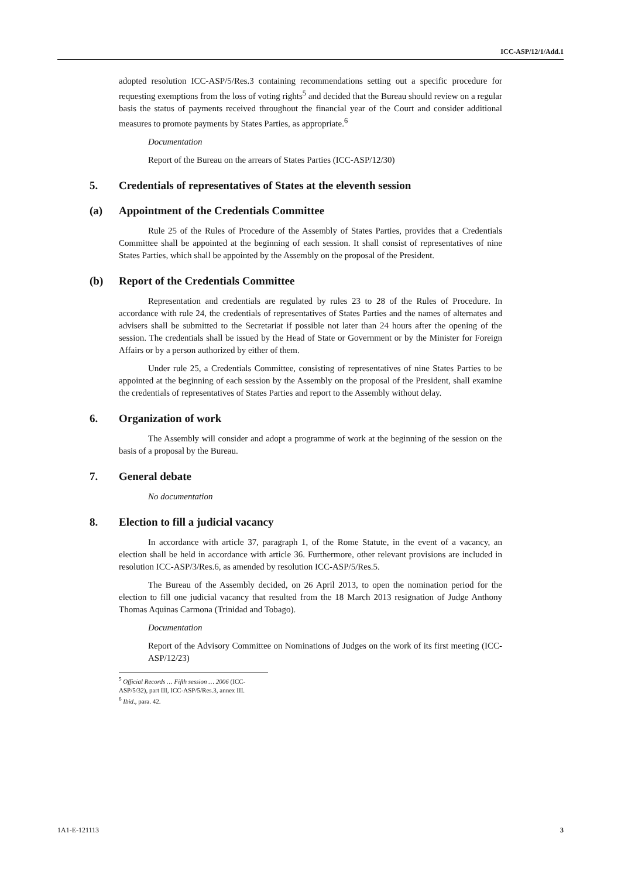ICC-ASP/12/1/Add.1
adopted resolution ICC-ASP/5/Res.3 containing recommendations setting out a specific procedure for requesting exemptions from the loss of voting rights<sup>5</sup> and decided that the Bureau should review on a regular basis the status of payments received throughout the financial year of the Court and consider additional measures to promote payments by States Parties, as appropriate.<sup>6</sup>
Documentation
Report of the Bureau on the arrears of States Parties (ICC-ASP/12/30)
5. Credentials of representatives of States at the eleventh session
(a) Appointment of the Credentials Committee
Rule 25 of the Rules of Procedure of the Assembly of States Parties, provides that a Credentials Committee shall be appointed at the beginning of each session. It shall consist of representatives of nine States Parties, which shall be appointed by the Assembly on the proposal of the President.
(b) Report of the Credentials Committee
Representation and credentials are regulated by rules 23 to 28 of the Rules of Procedure. In accordance with rule 24, the credentials of representatives of States Parties and the names of alternates and advisers shall be submitted to the Secretariat if possible not later than 24 hours after the opening of the session. The credentials shall be issued by the Head of State or Government or by the Minister for Foreign Affairs or by a person authorized by either of them.
Under rule 25, a Credentials Committee, consisting of representatives of nine States Parties to be appointed at the beginning of each session by the Assembly on the proposal of the President, shall examine the credentials of representatives of States Parties and report to the Assembly without delay.
6. Organization of work
The Assembly will consider and adopt a programme of work at the beginning of the session on the basis of a proposal by the Bureau.
7. General debate
No documentation
8. Election to fill a judicial vacancy
In accordance with article 37, paragraph 1, of the Rome Statute, in the event of a vacancy, an election shall be held in accordance with article 36. Furthermore, other relevant provisions are included in resolution ICC-ASP/3/Res.6, as amended by resolution ICC-ASP/5/Res.5.
The Bureau of the Assembly decided, on 26 April 2013, to open the nomination period for the election to fill one judicial vacancy that resulted from the 18 March 2013 resignation of Judge Anthony Thomas Aquinas Carmona (Trinidad and Tobago).
Documentation
Report of the Advisory Committee on Nominations of Judges on the work of its first meeting (ICC-ASP/12/23)
<sup>5</sup> Official Records … Fifth session … 2006 (ICC-ASP/5/32), part III, ICC-ASP/5/Res.3, annex III.
<sup>6</sup> Ibid., para. 42.
1A1-E-121113 3